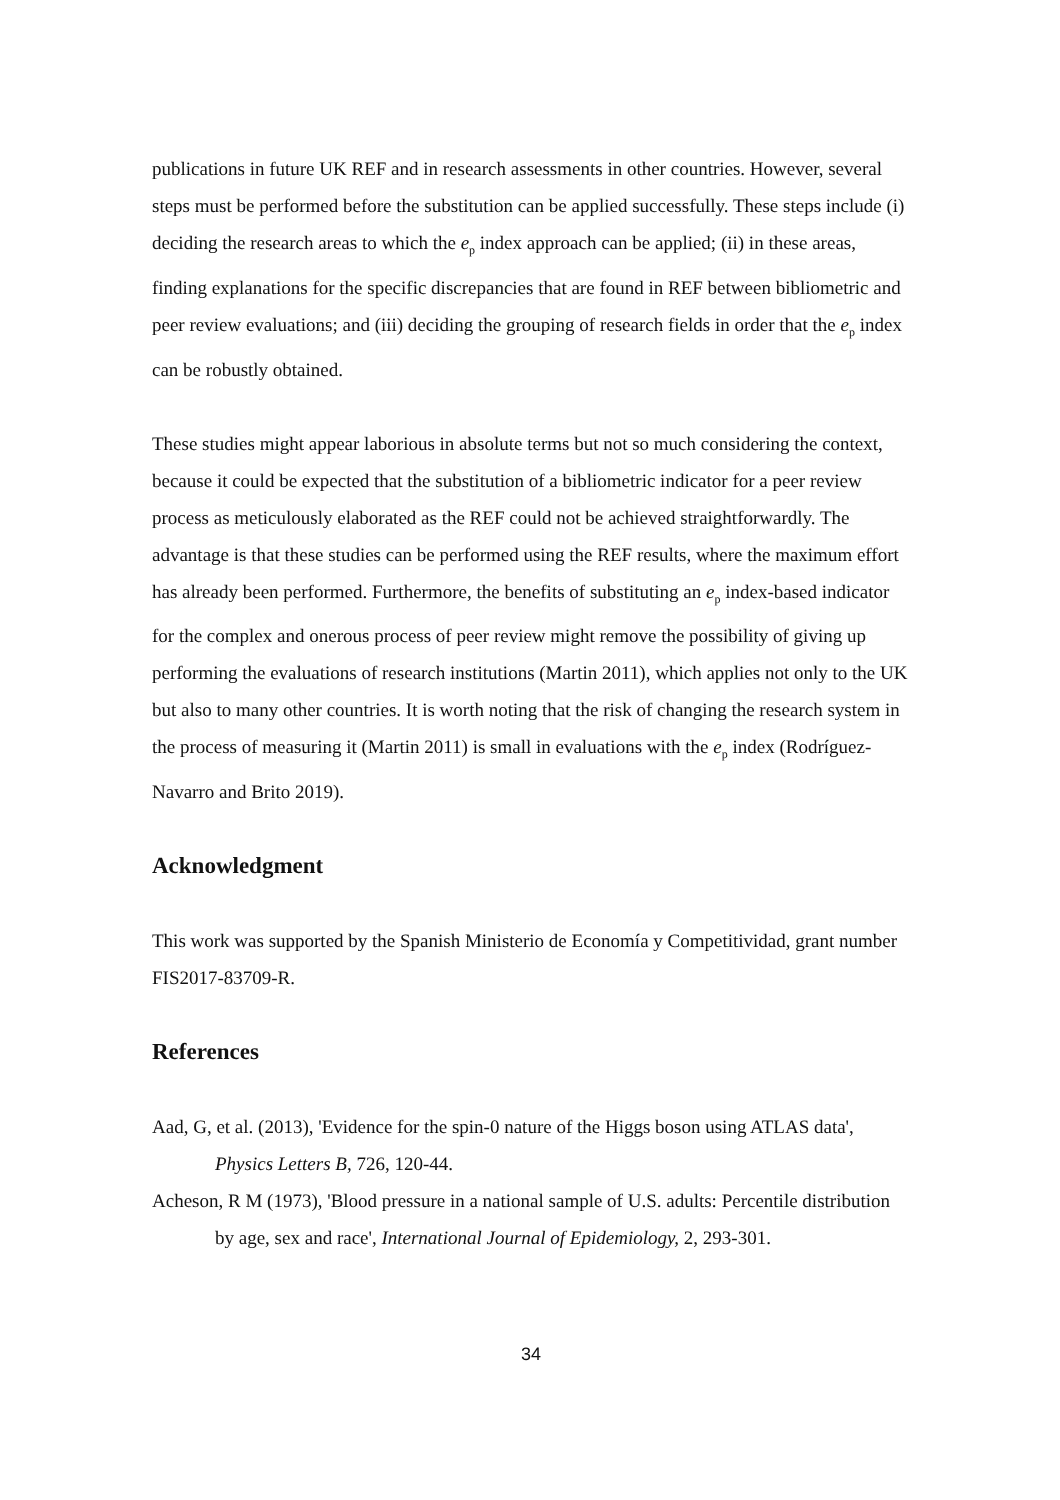publications in future UK REF and in research assessments in other countries. However, several steps must be performed before the substitution can be applied successfully. These steps include (i) deciding the research areas to which the e<sub>p</sub> index approach can be applied; (ii) in these areas, finding explanations for the specific discrepancies that are found in REF between bibliometric and peer review evaluations; and (iii) deciding the grouping of research fields in order that the e<sub>p</sub> index can be robustly obtained.
These studies might appear laborious in absolute terms but not so much considering the context, because it could be expected that the substitution of a bibliometric indicator for a peer review process as meticulously elaborated as the REF could not be achieved straightforwardly. The advantage is that these studies can be performed using the REF results, where the maximum effort has already been performed. Furthermore, the benefits of substituting an e<sub>p</sub> index-based indicator for the complex and onerous process of peer review might remove the possibility of giving up performing the evaluations of research institutions (Martin 2011), which applies not only to the UK but also to many other countries. It is worth noting that the risk of changing the research system in the process of measuring it (Martin 2011) is small in evaluations with the e<sub>p</sub> index (Rodríguez-Navarro and Brito 2019).
Acknowledgment
This work was supported by the Spanish Ministerio de Economía y Competitividad, grant number FIS2017-83709-R.
References
Aad, G, et al. (2013), 'Evidence for the spin-0 nature of the Higgs boson using ATLAS data', Physics Letters B, 726, 120-44.
Acheson, R M (1973), 'Blood pressure in a national sample of U.S. adults: Percentile distribution by age, sex and race', International Journal of Epidemiology, 2, 293-301.
34